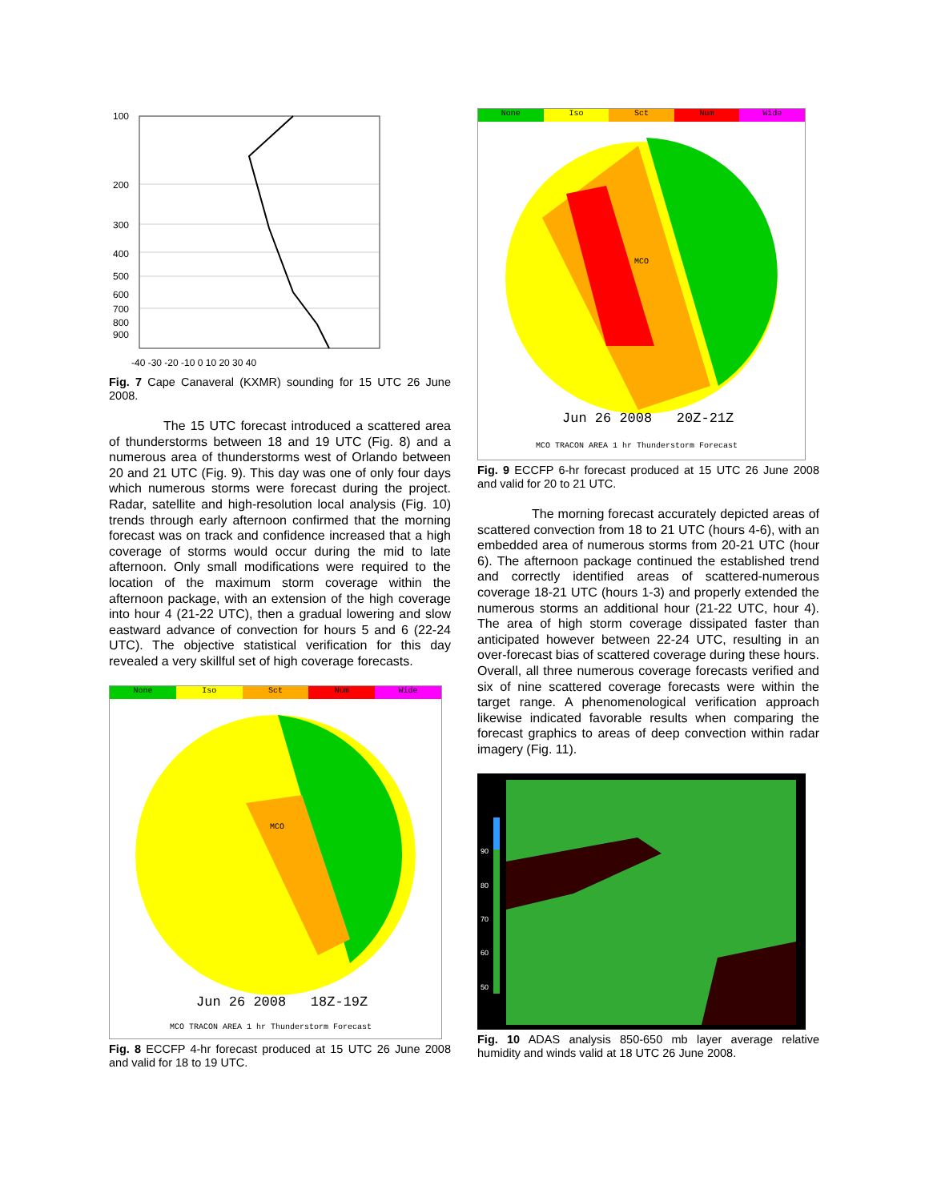100
200
300
400
500
600
700
800
900
-40 -30 -20 -10 0 10 20 30 40
Fig. 7 Cape Canaveral (KXMR) sounding for 15 UTC 26 June 2008.
The 15 UTC forecast introduced a scattered area of thunderstorms between 18 and 19 UTC (Fig. 8) and a numerous area of thunderstorms west of Orlando between 20 and 21 UTC (Fig. 9). This day was one of only four days which numerous storms were forecast during the project. Radar, satellite and high-resolution local analysis (Fig. 10) trends through early afternoon confirmed that the morning forecast was on track and confidence increased that a high coverage of storms would occur during the mid to late afternoon. Only small modifications were required to the location of the maximum storm coverage within the afternoon package, with an extension of the high coverage into hour 4 (21-22 UTC), then a gradual lowering and slow eastward advance of convection for hours 5 and 6 (22-24 UTC). The objective statistical verification for this day revealed a very skillful set of high coverage forecasts.
None Iso Sct Num Wide
MCO
Jun 26 2008 18Z-19Z
MCO TRACON AREA 1 hr Thunderstorm Forecast
Fig. 8 ECCFP 4-hr forecast produced at 15 UTC 26 June 2008 and valid for 18 to 19 UTC.
None Iso Sct Num Wide
MCO
Jun 26 2008 20Z-21Z
MCO TRACON AREA 1 hr Thunderstorm Forecast
Fig. 9 ECCFP 6-hr forecast produced at 15 UTC 26 June 2008 and valid for 20 to 21 UTC.
The morning forecast accurately depicted areas of scattered convection from 18 to 21 UTC (hours 4-6), with an embedded area of numerous storms from 20-21 UTC (hour 6). The afternoon package continued the established trend and correctly identified areas of scattered-numerous coverage 18-21 UTC (hours 1-3) and properly extended the numerous storms an additional hour (21-22 UTC, hour 4). The area of high storm coverage dissipated faster than anticipated however between 22-24 UTC, resulting in an over-forecast bias of scattered coverage during these hours. Overall, all three numerous coverage forecasts verified and six of nine scattered coverage forecasts were within the target range. A phenomenological verification approach likewise indicated favorable results when comparing the forecast graphics to areas of deep convection within radar imagery (Fig. 11).
90
80
70
60
50
Fig. 10 ADAS analysis 850-650 mb layer average relative humidity and winds valid at 18 UTC 26 June 2008.